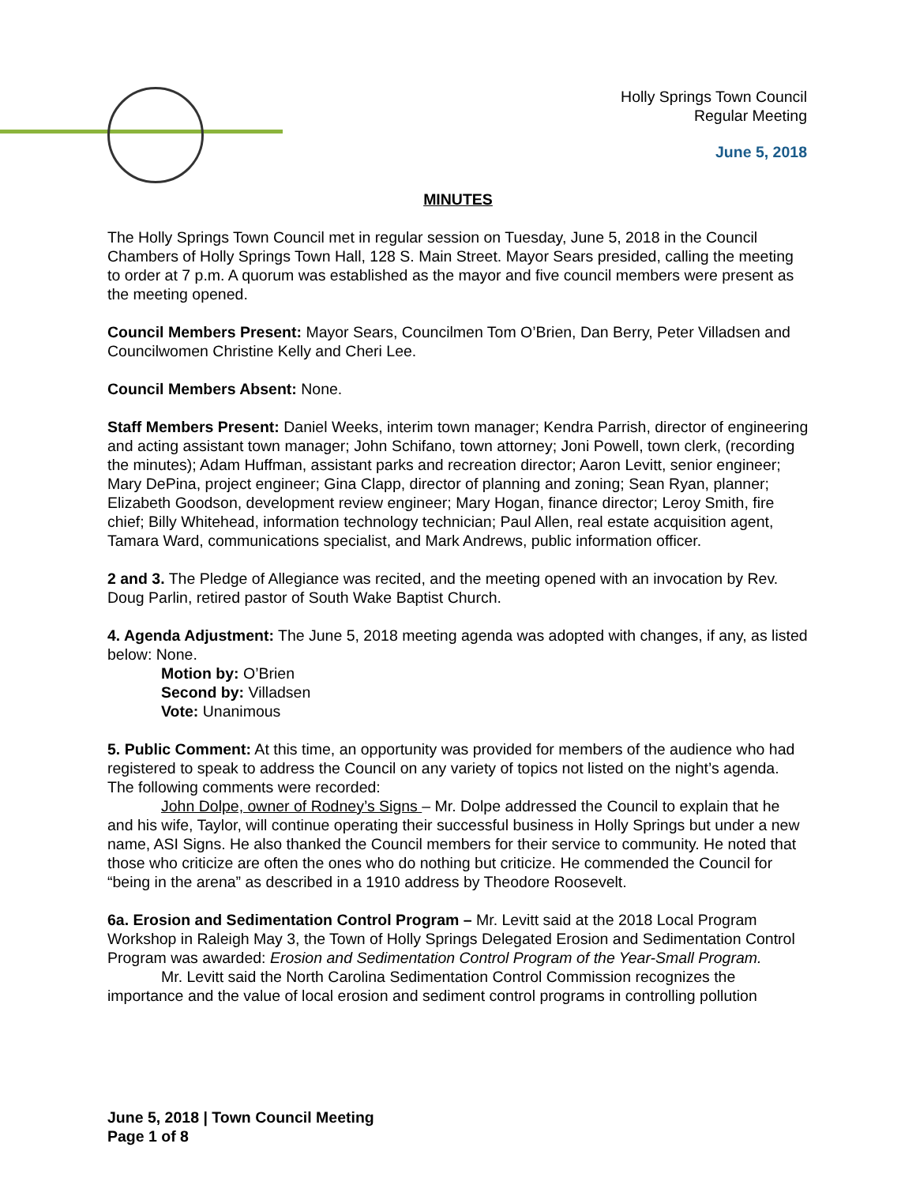Holly Springs Town Council
Regular Meeting
June 5, 2018
MINUTES
The Holly Springs Town Council met in regular session on Tuesday, June 5, 2018 in the Council Chambers of Holly Springs Town Hall, 128 S. Main Street. Mayor Sears presided, calling the meeting to order at 7 p.m. A quorum was established as the mayor and five council members were present as the meeting opened.
Council Members Present: Mayor Sears, Councilmen Tom O’Brien, Dan Berry, Peter Villadsen and Councilwomen Christine Kelly and Cheri Lee.
Council Members Absent: None.
Staff Members Present: Daniel Weeks, interim town manager; Kendra Parrish, director of engineering and acting assistant town manager; John Schifano, town attorney; Joni Powell, town clerk, (recording the minutes); Adam Huffman, assistant parks and recreation director; Aaron Levitt, senior engineer; Mary DePina, project engineer; Gina Clapp, director of planning and zoning; Sean Ryan, planner; Elizabeth Goodson, development review engineer; Mary Hogan, finance director; Leroy Smith, fire chief; Billy Whitehead, information technology technician; Paul Allen, real estate acquisition agent, Tamara Ward, communications specialist, and Mark Andrews, public information officer.
2 and 3. The Pledge of Allegiance was recited, and the meeting opened with an invocation by Rev. Doug Parlin, retired pastor of South Wake Baptist Church.
4. Agenda Adjustment: The June 5, 2018 meeting agenda was adopted with changes, if any, as listed below: None.
Motion by: O’Brien
Second by: Villadsen
Vote: Unanimous
5. Public Comment: At this time, an opportunity was provided for members of the audience who had registered to speak to address the Council on any variety of topics not listed on the night’s agenda. The following comments were recorded:
John Dolpe, owner of Rodney’s Signs – Mr. Dolpe addressed the Council to explain that he and his wife, Taylor, will continue operating their successful business in Holly Springs but under a new name, ASI Signs. He also thanked the Council members for their service to community. He noted that those who criticize are often the ones who do nothing but criticize. He commended the Council for “being in the arena” as described in a 1910 address by Theodore Roosevelt.
6a. Erosion and Sedimentation Control Program – Mr. Levitt said at the 2018 Local Program Workshop in Raleigh May 3, the Town of Holly Springs Delegated Erosion and Sedimentation Control Program was awarded: Erosion and Sedimentation Control Program of the Year-Small Program.
Mr. Levitt said the North Carolina Sedimentation Control Commission recognizes the importance and the value of local erosion and sediment control programs in controlling pollution
June 5, 2018 | Town Council Meeting
Page 1 of 8